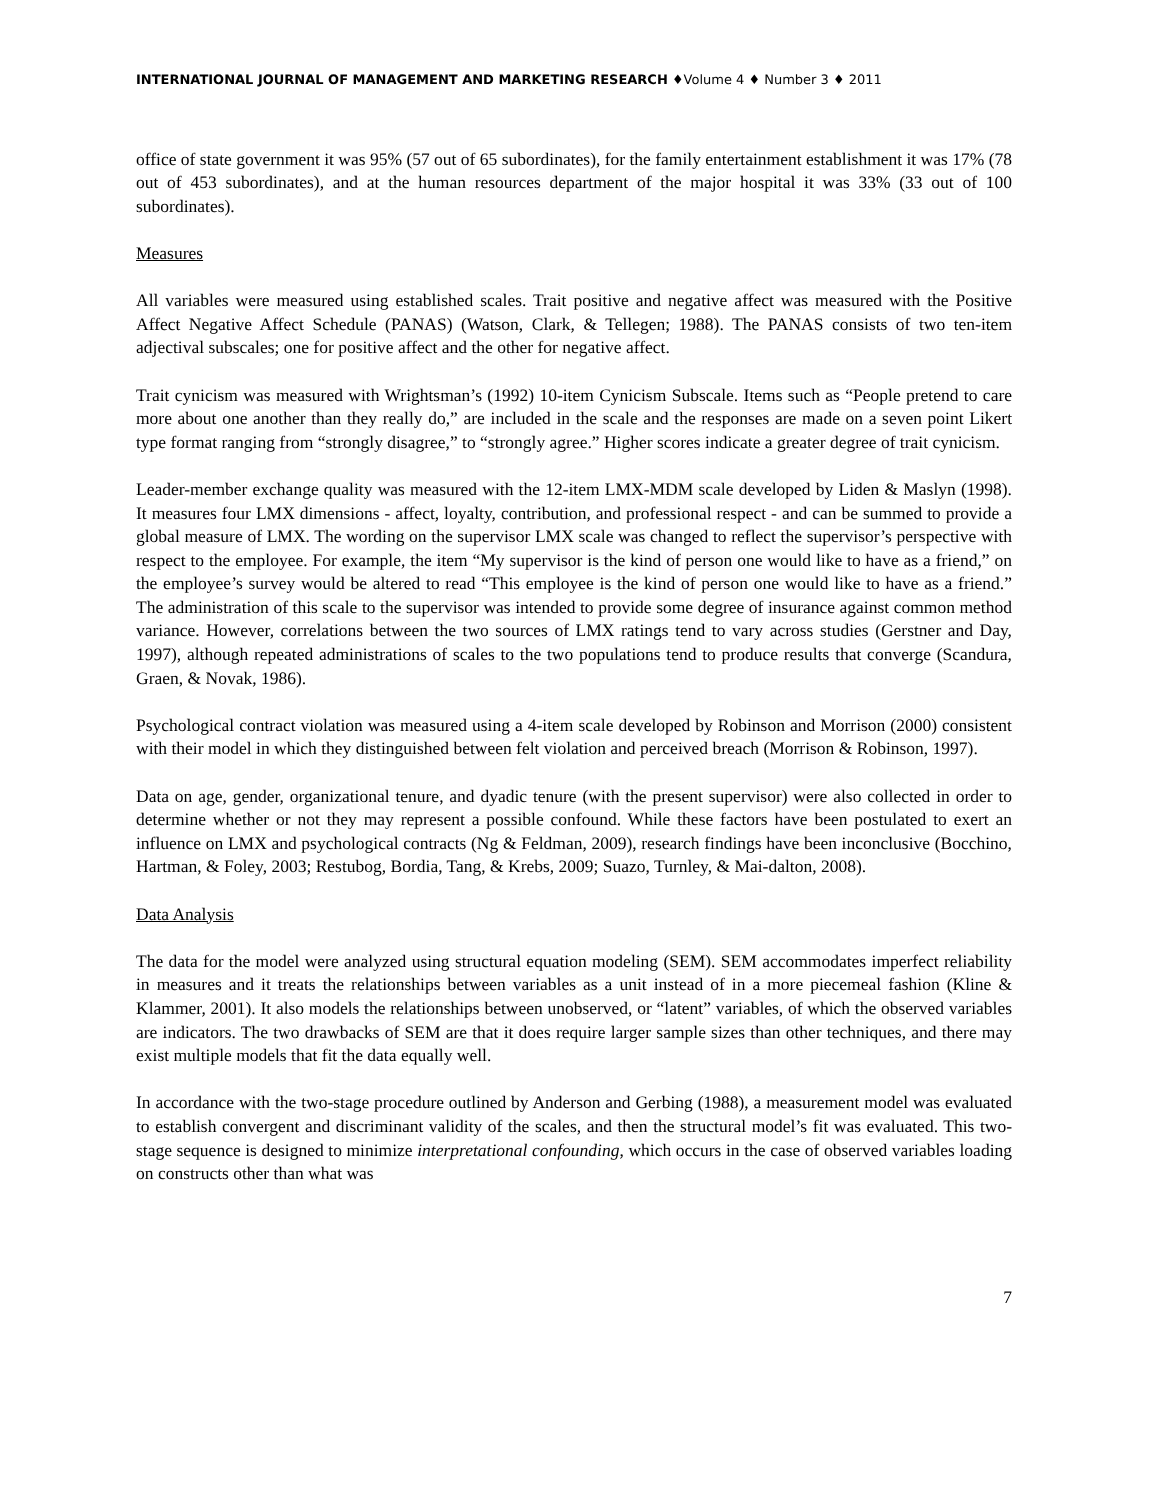INTERNATIONAL JOURNAL OF MANAGEMENT AND MARKETING RESEARCH ♦Volume 4 ♦ Number 3 ♦ 2011
office of state government it was 95% (57 out of 65 subordinates), for the family entertainment establishment it was 17% (78 out of 453 subordinates), and at the human resources department of the major hospital it was 33% (33 out of 100 subordinates).
Measures
All variables were measured using established scales. Trait positive and negative affect was measured with the Positive Affect Negative Affect Schedule (PANAS) (Watson, Clark, & Tellegen; 1988). The PANAS consists of two ten-item adjectival subscales; one for positive affect and the other for negative affect.
Trait cynicism was measured with Wrightsman’s (1992) 10-item Cynicism Subscale. Items such as “People pretend to care more about one another than they really do,” are included in the scale and the responses are made on a seven point Likert type format ranging from “strongly disagree,” to “strongly agree.” Higher scores indicate a greater degree of trait cynicism.
Leader-member exchange quality was measured with the 12-item LMX-MDM scale developed by Liden & Maslyn (1998). It measures four LMX dimensions - affect, loyalty, contribution, and professional respect - and can be summed to provide a global measure of LMX. The wording on the supervisor LMX scale was changed to reflect the supervisor’s perspective with respect to the employee. For example, the item “My supervisor is the kind of person one would like to have as a friend,” on the employee’s survey would be altered to read “This employee is the kind of person one would like to have as a friend.” The administration of this scale to the supervisor was intended to provide some degree of insurance against common method variance. However, correlations between the two sources of LMX ratings tend to vary across studies (Gerstner and Day, 1997), although repeated administrations of scales to the two populations tend to produce results that converge (Scandura, Graen, & Novak, 1986).
Psychological contract violation was measured using a 4-item scale developed by Robinson and Morrison (2000) consistent with their model in which they distinguished between felt violation and perceived breach (Morrison & Robinson, 1997).
Data on age, gender, organizational tenure, and dyadic tenure (with the present supervisor) were also collected in order to determine whether or not they may represent a possible confound. While these factors have been postulated to exert an influence on LMX and psychological contracts (Ng & Feldman, 2009), research findings have been inconclusive (Bocchino, Hartman, & Foley, 2003; Restubog, Bordia, Tang, & Krebs, 2009; Suazo, Turnley, & Mai-dalton, 2008).
Data Analysis
The data for the model were analyzed using structural equation modeling (SEM). SEM accommodates imperfect reliability in measures and it treats the relationships between variables as a unit instead of in a more piecemeal fashion (Kline & Klammer, 2001). It also models the relationships between unobserved, or “latent” variables, of which the observed variables are indicators. The two drawbacks of SEM are that it does require larger sample sizes than other techniques, and there may exist multiple models that fit the data equally well.
In accordance with the two-stage procedure outlined by Anderson and Gerbing (1988), a measurement model was evaluated to establish convergent and discriminant validity of the scales, and then the structural model’s fit was evaluated. This two-stage sequence is designed to minimize interpretational confounding, which occurs in the case of observed variables loading on constructs other than what was
7